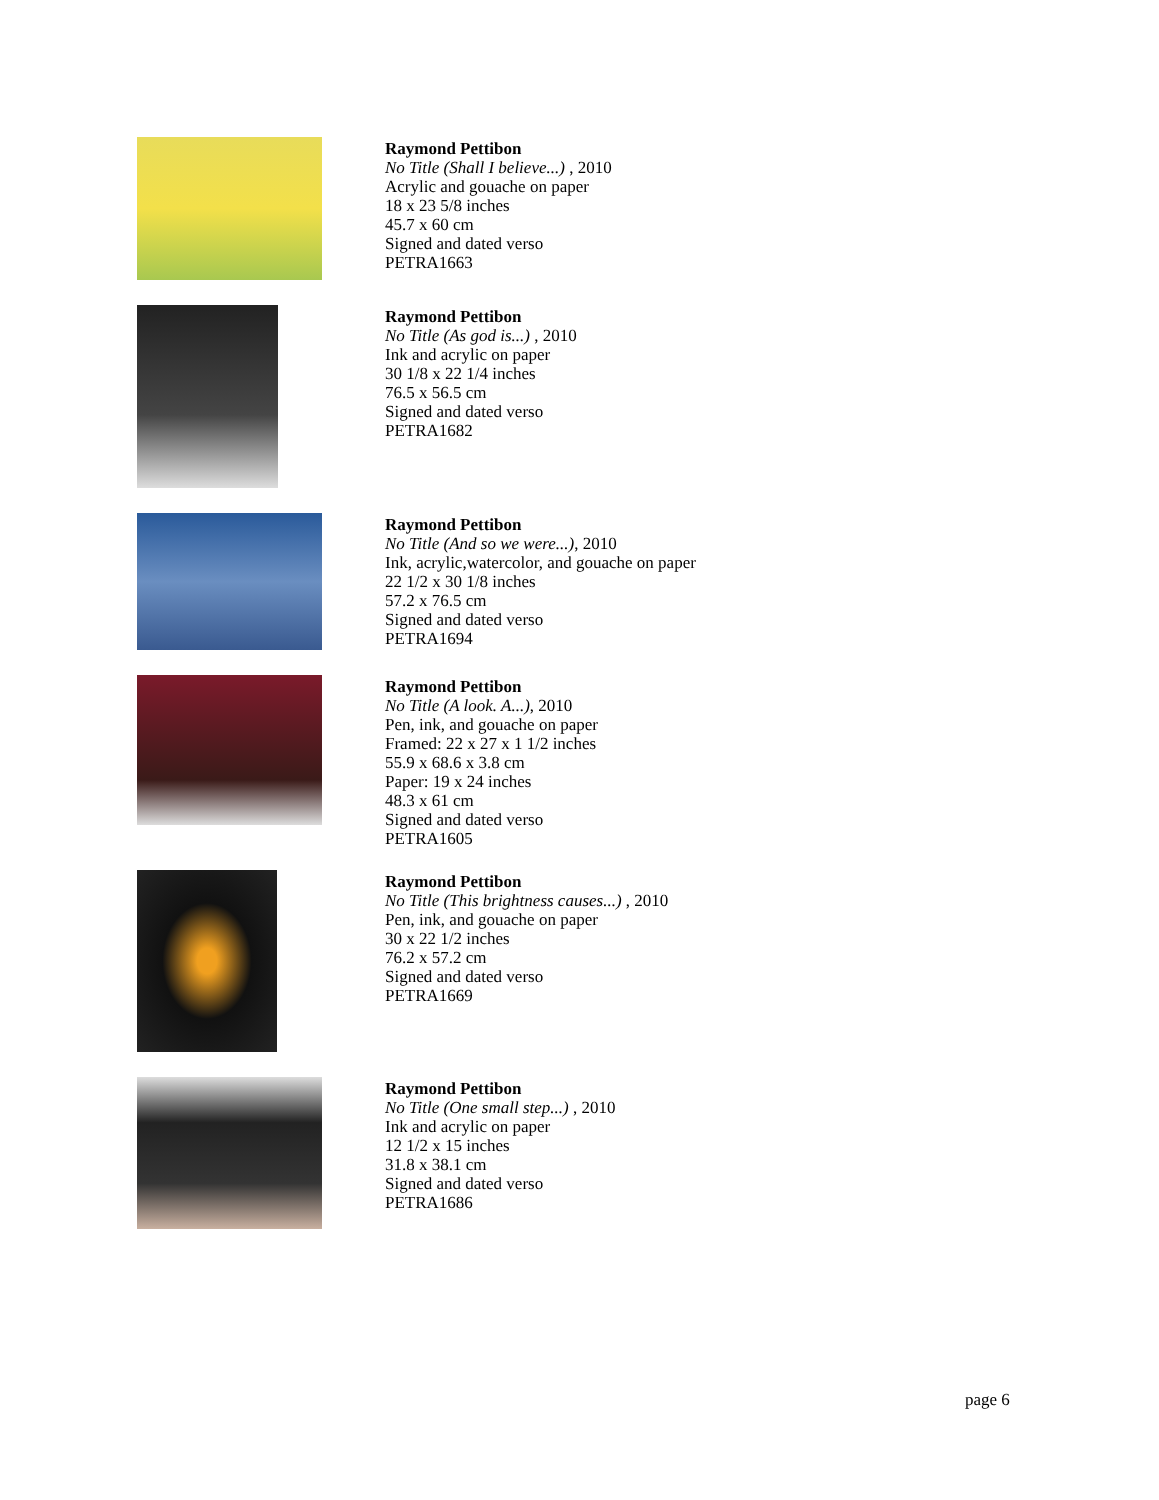Raymond Pettibon
No Title (Shall I believe...) , 2010
Acrylic and gouache on paper
18 x 23 5/8 inches
45.7 x 60 cm
Signed and dated verso
PETRA1663
Raymond Pettibon
No Title (As god is...) , 2010
Ink and acrylic on paper
30 1/8 x 22 1/4 inches
76.5 x 56.5 cm
Signed and dated verso
PETRA1682
Raymond Pettibon
No Title (And so we were...), 2010
Ink, acrylic,watercolor, and gouache on paper
22 1/2 x 30 1/8 inches
57.2 x 76.5 cm
Signed and dated verso
PETRA1694
Raymond Pettibon
No Title (A look. A...), 2010
Pen, ink, and gouache on paper
Framed: 22 x 27 x 1 1/2 inches
55.9 x 68.6 x 3.8 cm
Paper: 19 x 24 inches
48.3 x 61 cm
Signed and dated verso
PETRA1605
Raymond Pettibon
No Title (This brightness causes...) , 2010
Pen, ink, and gouache on paper
30 x 22 1/2 inches
76.2 x 57.2 cm
Signed and dated verso
PETRA1669
Raymond Pettibon
No Title (One small step...) , 2010
Ink and acrylic on paper
12 1/2 x 15 inches
31.8 x 38.1 cm
Signed and dated verso
PETRA1686
page 6